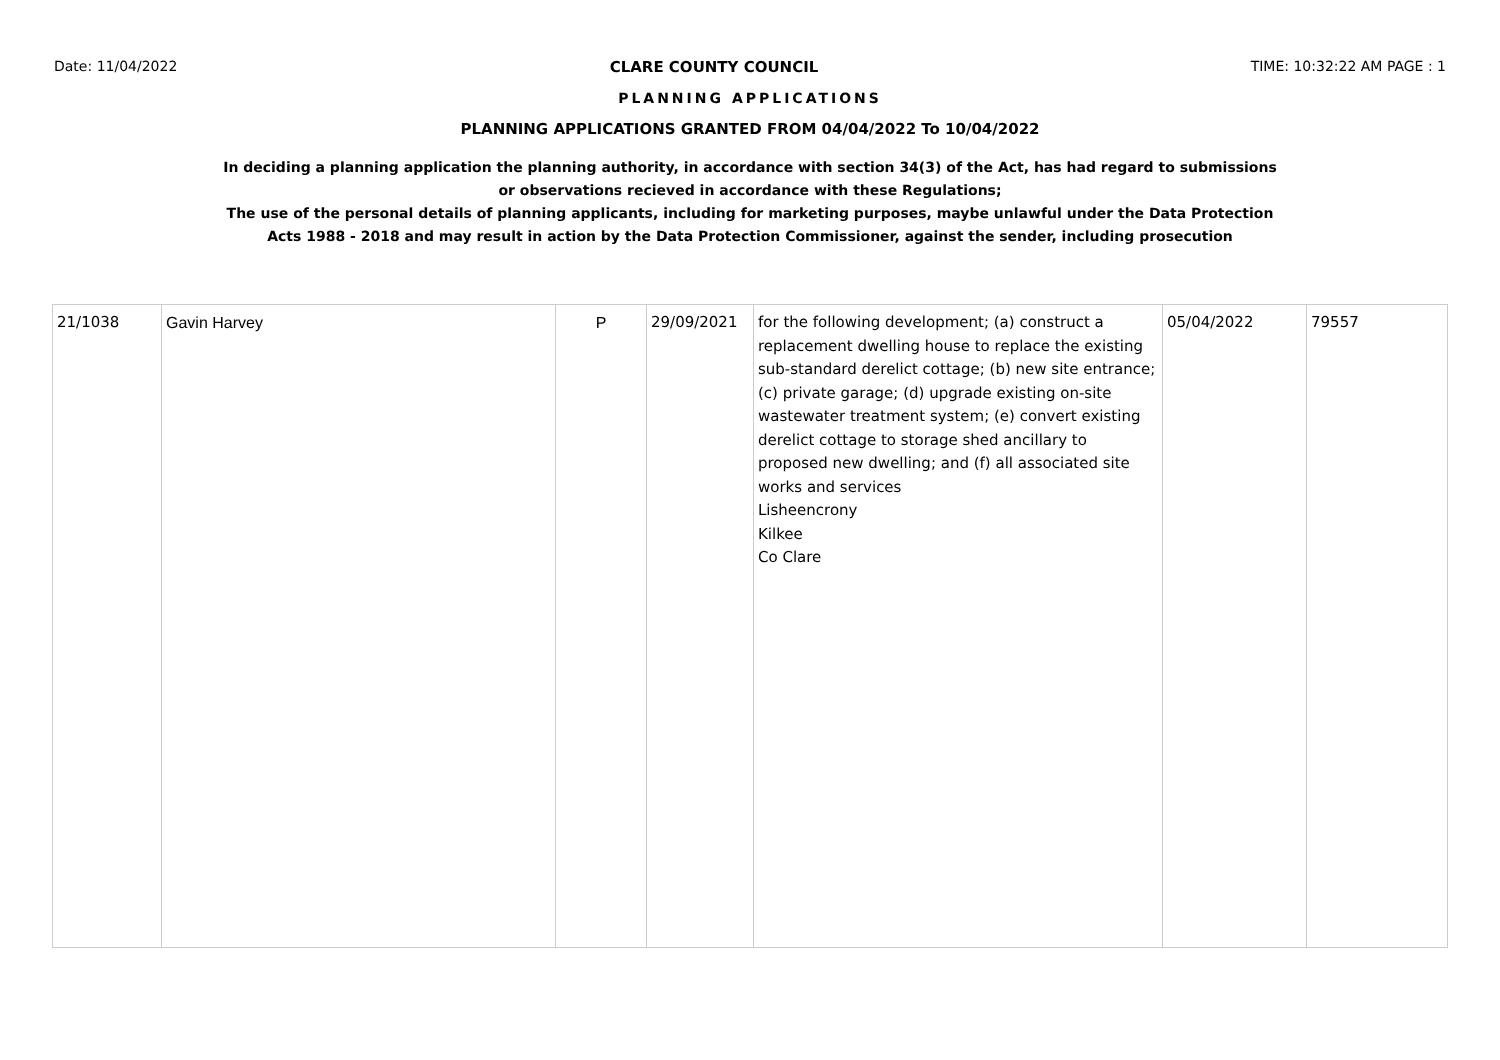Date: 11/04/2022 CLARE COUNTY COUNCIL TIME: 10:32:22 AM PAGE : 1
PLANNING APPLICATIONS
PLANNING APPLICATIONS GRANTED FROM 04/04/2022 To 10/04/2022
In deciding a planning application the planning authority, in accordance with section 34(3) of the Act, has had regard to submissions
or observations recieved in accordance with these Regulations;
The use of the personal details of planning applicants, including for marketing purposes, maybe unlawful under the Data Protection
Acts 1988 - 2018 and may result in action by the Data Protection Commissioner, against the sender, including prosecution
| 21/1038 | Gavin Harvey | P | 29/09/2021 | for the following development; (a) construct a replacement dwelling house to replace the existing sub-standard derelict cottage; (b) new site entrance; (c) private garage; (d) upgrade existing on-site wastewater treatment system; (e) convert existing derelict cottage to storage shed ancillary to proposed new dwelling; and (f) all associated site works and services Lisheencrony Kilkee Co Clare | 05/04/2022 | 79557 |